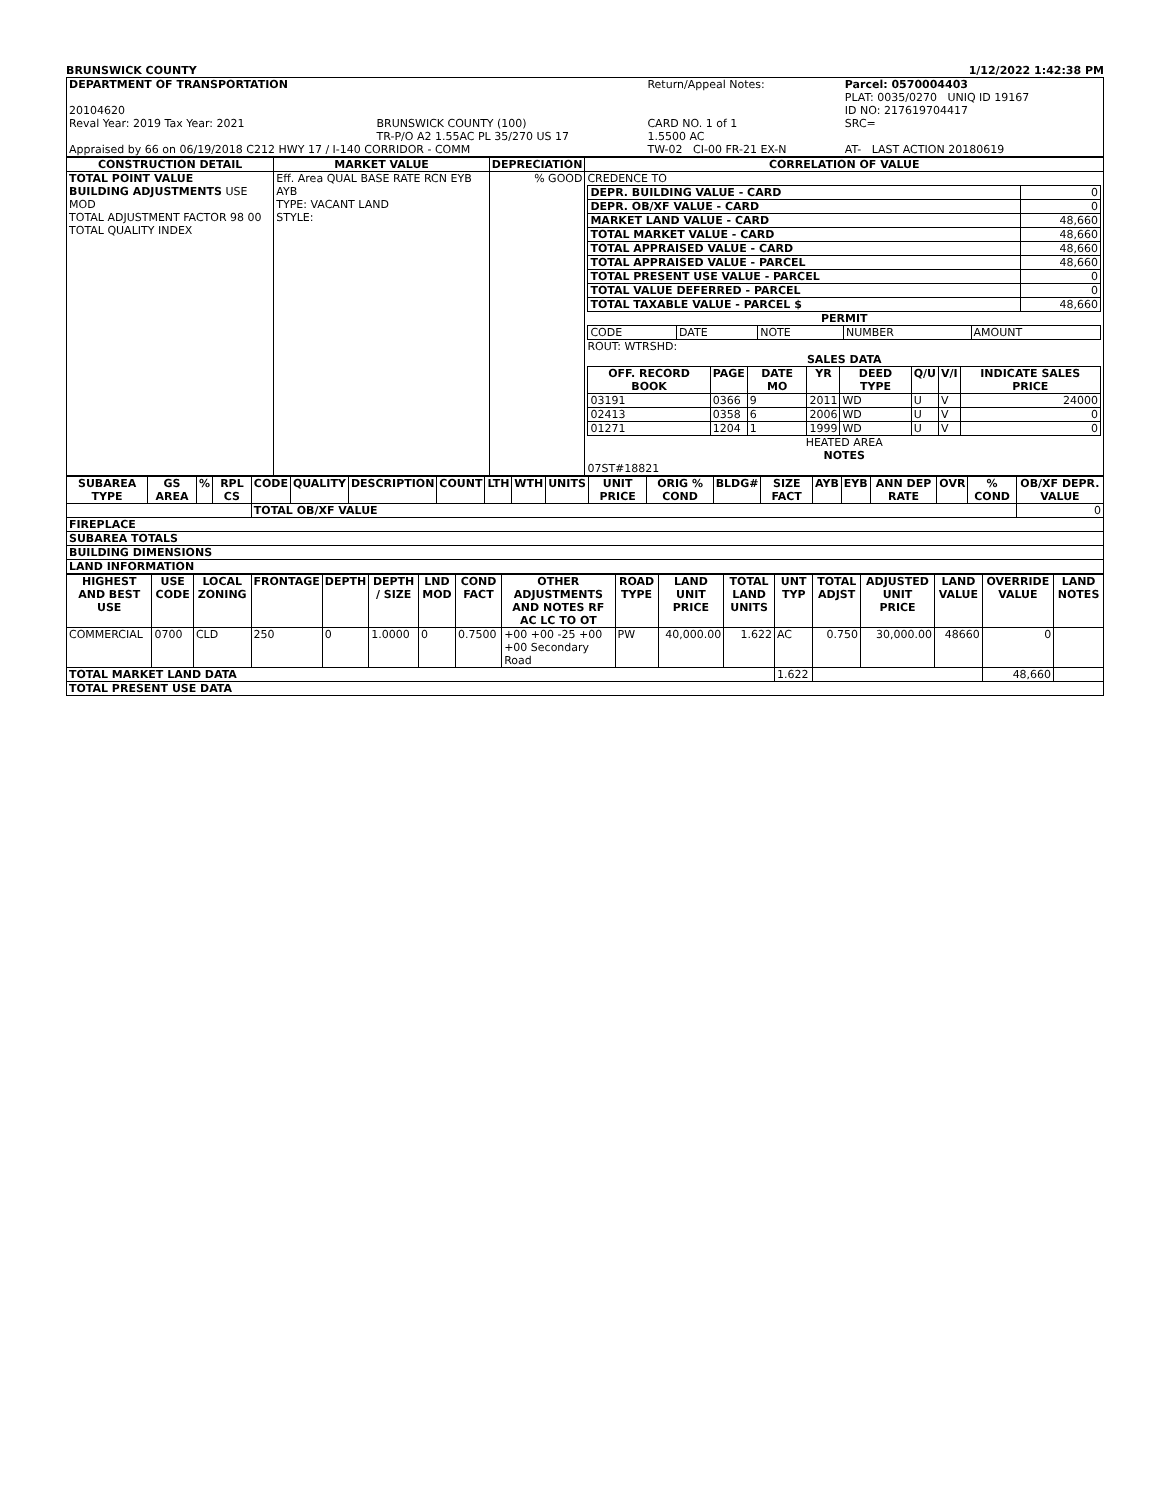BRUNSWICK COUNTY 1/12/2022 1:42:38 PM
| DEPARTMENT OF TRANSPORTATION | | Return/Appeal Notes: | Parcel: 0570004403 PLAT: 0035/0270 UNIQ ID 19167 |
| 20104620 | | | ID NO: 217619704417 |
| Reval Year: 2019 Tax Year: 2021 | BRUNSWICK COUNTY (100) TR-P/O A2 1.55AC PL 35/270 US 17 | CARD NO. 1 of 1 1.5500 AC | SRC= |
| Appraised by 66 on 06/19/2018 C212 HWY 17 / I-140 CORRIDOR - COMM | | TW-02 CI-00 FR-21 EX-N | AT- LAST ACTION 20180619 |
| CONSTRUCTION DETAIL | MARKET VALUE | DEPRECIATION | CORRELATION OF VALUE |
| --- | --- | --- | --- |
| TOTAL POINT VALUE BUILDING ADJUSTMENTS USE MOD TOTAL ADJUSTMENT FACTOR 98 00 TOTAL QUALITY INDEX | Eff. Area QUAL BASE RATE RCN EYB AYB TYPE: VACANT LAND STYLE: | % GOOD | CREDENCE TO / DEPR. BUILDING VALUE - CARD / 0 / / DEPR. OB/XF VALUE - CARD / 0 / / MARKET LAND VALUE - CARD / 48,660 / / TOTAL MARKET VALUE - CARD / 48,660 / / TOTAL APPRAISED VALUE - CARD / 48,660 / / TOTAL APPRAISED VALUE - PARCEL / 48,660 / / TOTAL PRESENT USE VALUE - PARCEL / 0 / / TOTAL VALUE DEFERRED - PARCEL / 0 / / TOTAL TAXABLE VALUE - PARCEL $ / 48,660 / PERMIT / CODE / DATE / NOTE / NUMBER / AMOUNT / ROUT: WTRSHD: SALES DATA / OFF. RECORD BOOK / PAGE / DATE MO / YR / DEED TYPE / Q/U / V/I / INDICATE SALES PRICE / / --- / --- / --- / --- / --- / --- / --- / --- / / 03191 / 0366 / 9 / 2011 / WD / U / V / 24000 / / 02413 / 0358 / 6 / 2006 / WD / U / V / 0 / / 01271 / 1204 / 1 / 1999 / WD / U / V / 0 / HEATED AREA NOTES 07ST#18821 |
| SUBAREA TYPE | GS AREA | % | RPL CS | CODE | QUALITY | DESCRIPTION | COUNT | LTH | WTH | UNITS | UNIT PRICE | ORIG % COND | BLDG# | SIZE FACT | AYB | EYB | ANN DEP RATE | OVR | % COND | OB/XF DEPR. VALUE |
| --- | --- | --- | --- | --- | --- | --- | --- | --- | --- | --- | --- | --- | --- | --- | --- | --- | --- | --- | --- | --- |
| | | | | TOTAL OB/XF VALUE | | | | | | | | | | | | | | | | 0 |
| FIREPLACE | | | | | | | | | | | | | | | | | | | | |
| SUBAREA TOTALS | | | | | | | | | | | | | | | | | | | | |
| BUILDING DIMENSIONS | | | | | | | | | | | | | | | | | | | | |
| LAND INFORMATION | | | | | | | | | | | | | | | | | | | | |
| HIGHEST AND BEST USE | USE CODE | LOCAL ZONING | FRONTAGE | DEPTH | DEPTH / SIZE | LND MOD | COND FACT | OTHER ADJUSTMENTS AND NOTES RF AC LC TO OT | ROAD TYPE | LAND UNIT PRICE | TOTAL LAND UNITS | UNT TYP | TOTAL ADJST | ADJUSTED UNIT PRICE | LAND VALUE | OVERRIDE VALUE | LAND NOTES |
| --- | --- | --- | --- | --- | --- | --- | --- | --- | --- | --- | --- | --- | --- | --- | --- | --- | --- |
| COMMERCIAL | 0700 | CLD | 250 | 0 | 1.0000 | 0 | 0.7500 | +00 +00 -25 +00 +00 Secondary Road | PW | 40,000.00 | 1.622 | AC | 0.750 | 30,000.00 | 48660 | 0 | |
| TOTAL MARKET LAND DATA | | | | | | | | | | | | 1.622 | | | | 48,660 | |
| TOTAL PRESENT USE DATA | | | | | | | | | | | | | | | | | |